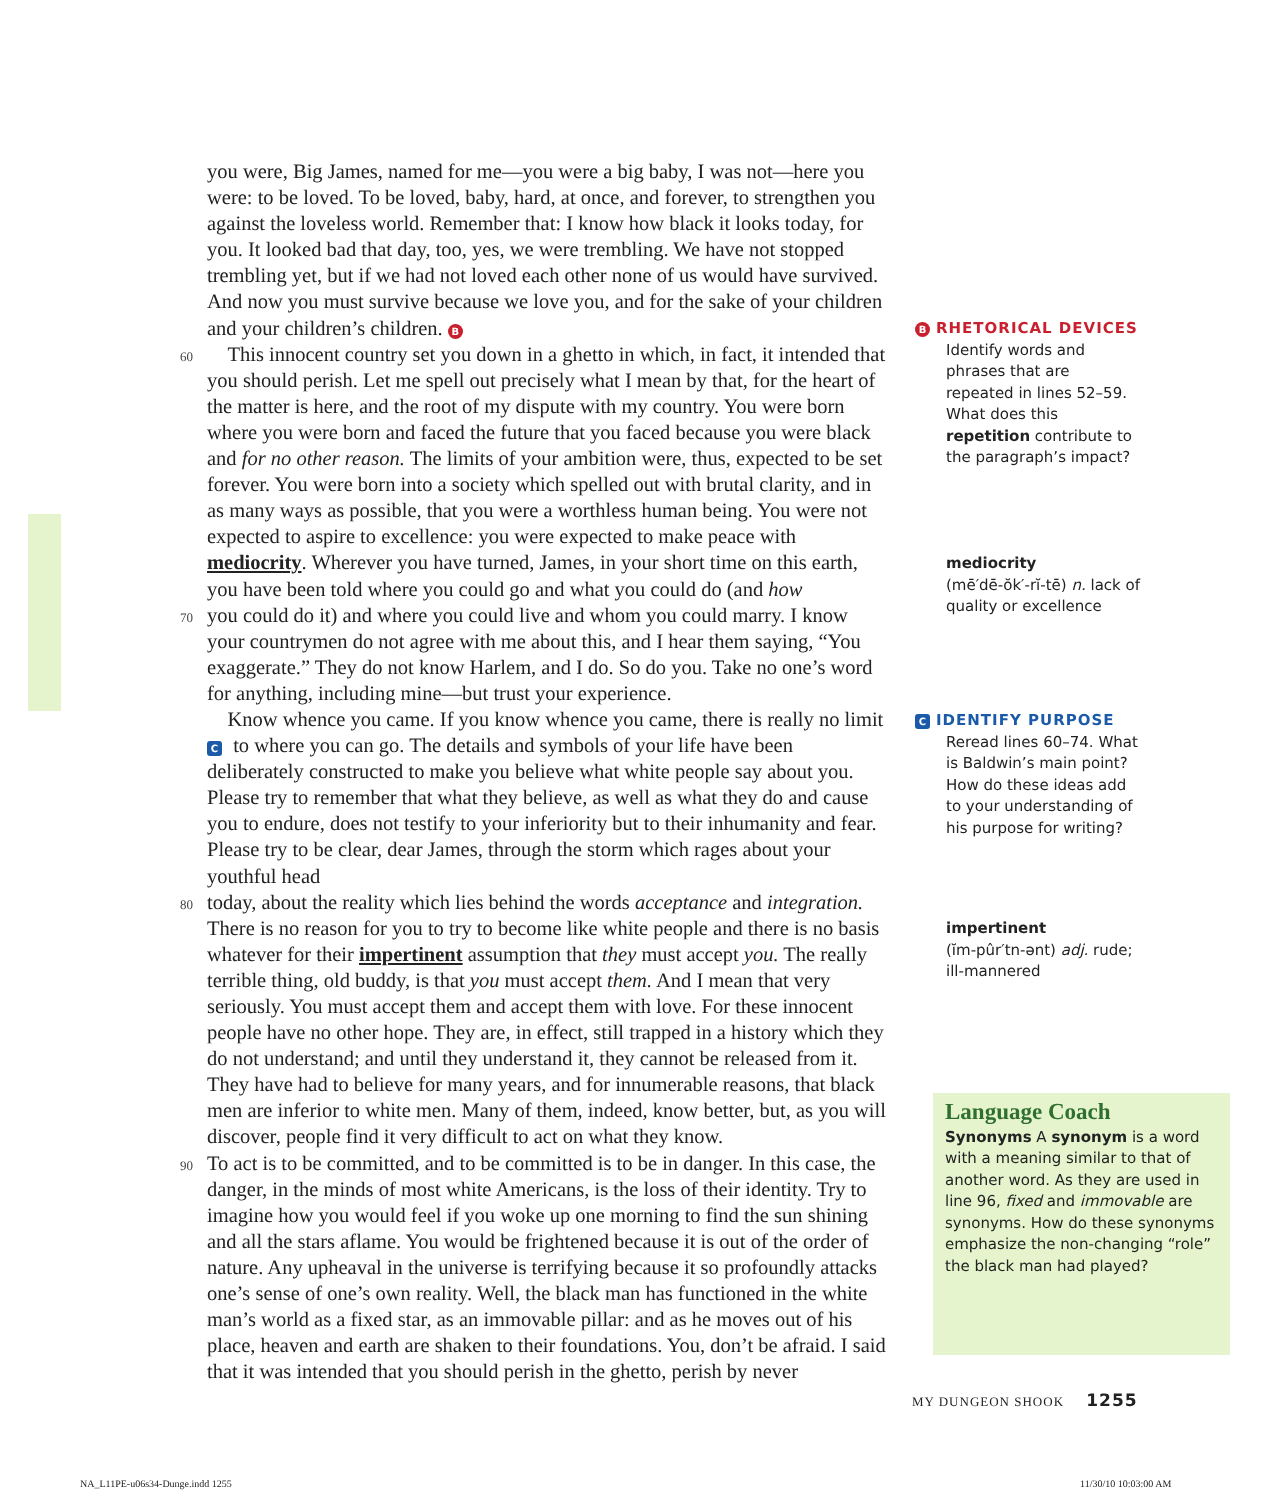you were, Big James, named for me—you were a big baby, I was not—here you were: to be loved. To be loved, baby, hard, at once, and forever, to strengthen you against the loveless world. Remember that: I know how black it looks today, for you. It looked bad that day, too, yes, we were trembling. We have not stopped trembling yet, but if we had not loved each other none of us would have survived. And now you must survive because we love you, and for the sake of your children and your children’s children. B
60 This innocent country set you down in a ghetto in which, in fact, it intended that you should perish. Let me spell out precisely what I mean by that, for the heart of the matter is here, and the root of my dispute with my country. You were born where you were born and faced the future that you faced because you were black and for no other reason. The limits of your ambition were, thus, expected to be set forever. You were born into a society which spelled out with brutal clarity, and in as many ways as possible, that you were a worthless human being. You were not expected to aspire to excellence: you were expected to make peace with mediocrity. Wherever you have turned, James, in your short time on this earth, you have been told where you could go and what you could do (and how
70 you could do it) and where you could live and whom you could marry. I know your countrymen do not agree with me about this, and I hear them saying, “You exaggerate.” They do not know Harlem, and I do. So do you. Take no one’s word for anything, including mine—but trust your experience.
Know whence you came. If you know whence you came, there is really no limit C to where you can go. The details and symbols of your life have been deliberately constructed to make you believe what white people say about you. Please try to remember that what they believe, as well as what they do and cause you to endure, does not testify to your inferiority but to their inhumanity and fear. Please try to be clear, dear James, through the storm which rages about your youthful head
80 today, about the reality which lies behind the words acceptance and integration. There is no reason for you to try to become like white people and there is no basis whatever for their impertinent assumption that they must accept you. The really terrible thing, old buddy, is that you must accept them. And I mean that very seriously. You must accept them and accept them with love. For these innocent people have no other hope. They are, in effect, still trapped in a history which they do not understand; and until they understand it, they cannot be released from it. They have had to believe for many years, and for innumerable reasons, that black men are inferior to white men. Many of them, indeed, know better, but, as you will discover, people find it very difficult to act on what they know.
90 To act is to be committed, and to be committed is to be in danger. In this case, the danger, in the minds of most white Americans, is the loss of their identity. Try to imagine how you would feel if you woke up one morning to find the sun shining and all the stars aflame. You would be frightened because it is out of the order of nature. Any upheaval in the universe is terrifying because it so profoundly attacks one’s sense of one’s own reality. Well, the black man has functioned in the white man’s world as a fixed star, as an immovable pillar: and as he moves out of his place, heaven and earth are shaken to their foundations. You, don’t be afraid. I said that it was intended that you should perish in the ghetto, perish by never
B RHETORICAL DEVICES
Identify words and phrases that are repeated in lines 52–59. What does this repetition contribute to the paragraph’s impact?
mediocrity
(mē′dē-ŏk′-rĭ-tē) n. lack of quality or excellence
C IDENTIFY PURPOSE
Reread lines 60–74. What is Baldwin’s main point? How do these ideas add to your understanding of his purpose for writing?
impertinent
(ĭm-pûr′tn-ənt) adj. rude; ill-mannered
Language Coach
Synonyms A synonym is a word with a meaning similar to that of another word. As they are used in line 96, fixed and immovable are synonyms. How do these synonyms emphasize the non-changing “role” the black man had played?
MY DUNGEON SHOOK 1255
NA_L11PE-u06s34-Dunge.indd 1255
11/30/10 10:03:00 AM